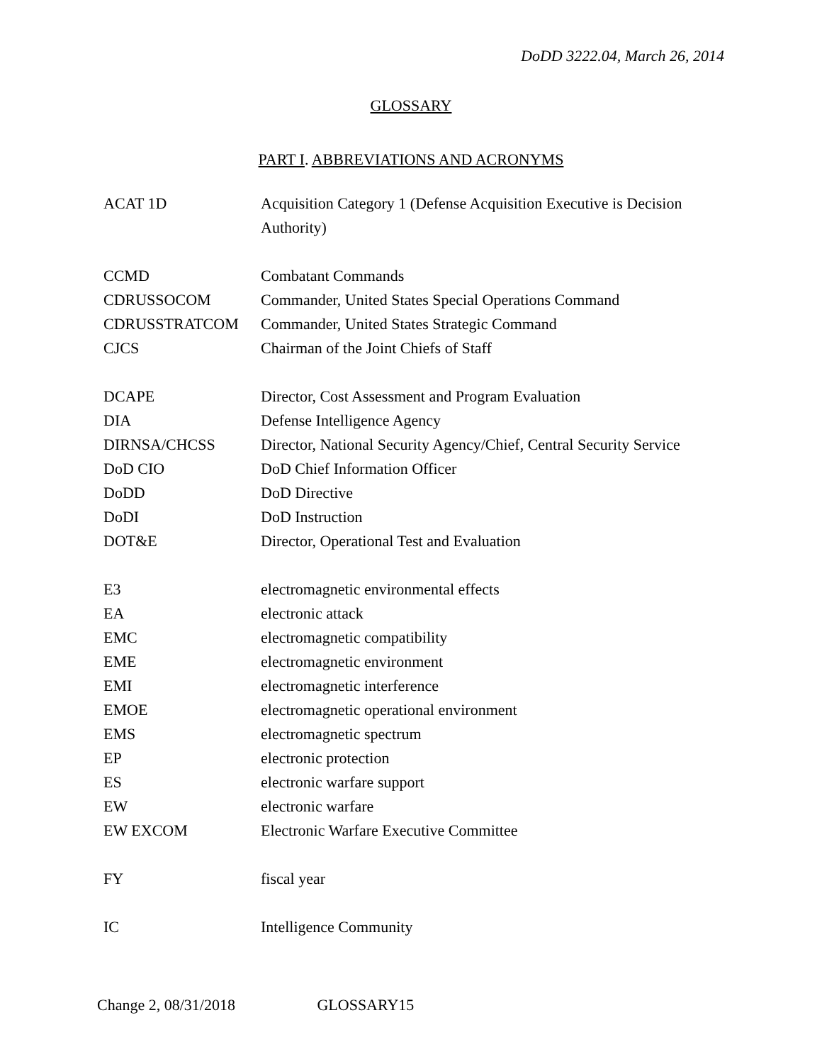DoDD 3222.04, March 26, 2014
GLOSSARY
PART I. ABBREVIATIONS AND ACRONYMS
| ACAT 1D | Acquisition Category 1 (Defense Acquisition Executive is Decision Authority) |
| CCMD | Combatant Commands |
| CDRUSSOCOM | Commander, United States Special Operations Command |
| CDRUSSTRATCOM | Commander, United States Strategic Command |
| CJCS | Chairman of the Joint Chiefs of Staff |
| DCAPE | Director, Cost Assessment and Program Evaluation |
| DIA | Defense Intelligence Agency |
| DIRNSA/CHCSS | Director, National Security Agency/Chief, Central Security Service |
| DoD CIO | DoD Chief Information Officer |
| DoDD | DoD Directive |
| DoDI | DoD Instruction |
| DOT&E | Director, Operational Test and Evaluation |
| E3 | electromagnetic environmental effects |
| EA | electronic attack |
| EMC | electromagnetic compatibility |
| EME | electromagnetic environment |
| EMI | electromagnetic interference |
| EMOE | electromagnetic operational environment |
| EMS | electromagnetic spectrum |
| EP | electronic protection |
| ES | electronic warfare support |
| EW | electronic warfare |
| EW EXCOM | Electronic Warfare Executive Committee |
| FY | fiscal year |
| IC | Intelligence Community |
Change 2, 08/31/2018 GLOSSARY15